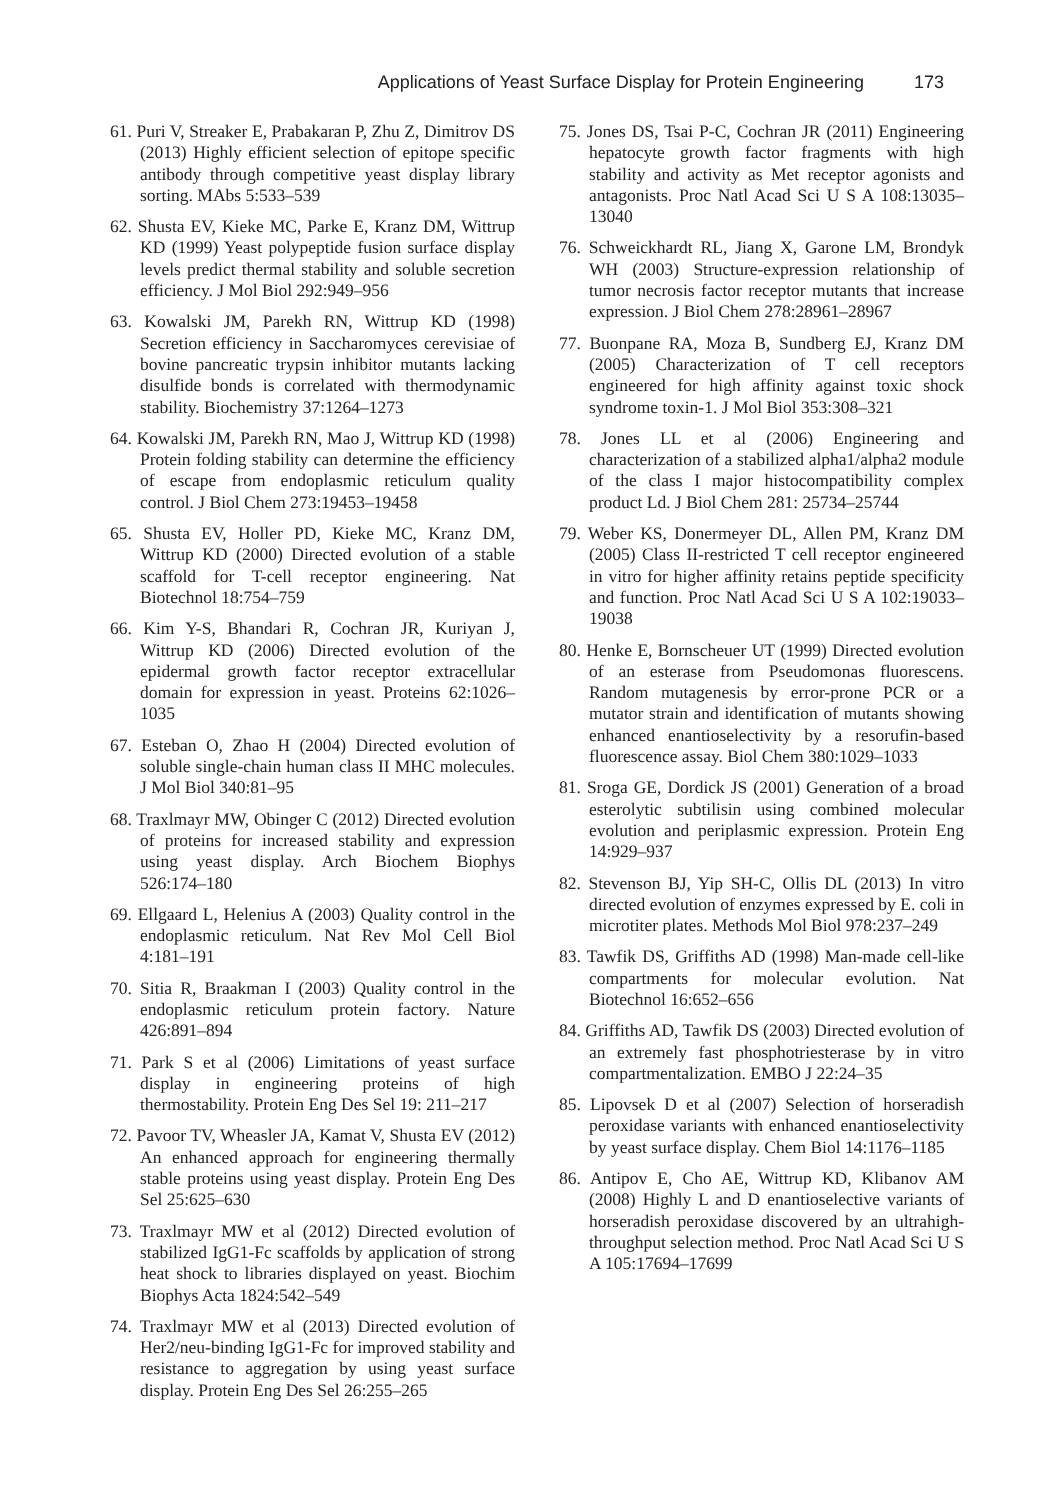Applications of Yeast Surface Display for Protein Engineering 173
61. Puri V, Streaker E, Prabakaran P, Zhu Z, Dimitrov DS (2013) Highly efficient selection of epitope specific antibody through competitive yeast display library sorting. MAbs 5:533–539
62. Shusta EV, Kieke MC, Parke E, Kranz DM, Wittrup KD (1999) Yeast polypeptide fusion surface display levels predict thermal stability and soluble secretion efficiency. J Mol Biol 292:949–956
63. Kowalski JM, Parekh RN, Wittrup KD (1998) Secretion efficiency in Saccharomyces cerevisiae of bovine pancreatic trypsin inhibitor mutants lacking disulfide bonds is correlated with thermodynamic stability. Biochemistry 37:1264–1273
64. Kowalski JM, Parekh RN, Mao J, Wittrup KD (1998) Protein folding stability can determine the efficiency of escape from endoplasmic reticulum quality control. J Biol Chem 273:19453–19458
65. Shusta EV, Holler PD, Kieke MC, Kranz DM, Wittrup KD (2000) Directed evolution of a stable scaffold for T-cell receptor engineering. Nat Biotechnol 18:754–759
66. Kim Y-S, Bhandari R, Cochran JR, Kuriyan J, Wittrup KD (2006) Directed evolution of the epidermal growth factor receptor extracellular domain for expression in yeast. Proteins 62:1026–1035
67. Esteban O, Zhao H (2004) Directed evolution of soluble single-chain human class II MHC molecules. J Mol Biol 340:81–95
68. Traxlmayr MW, Obinger C (2012) Directed evolution of proteins for increased stability and expression using yeast display. Arch Biochem Biophys 526:174–180
69. Ellgaard L, Helenius A (2003) Quality control in the endoplasmic reticulum. Nat Rev Mol Cell Biol 4:181–191
70. Sitia R, Braakman I (2003) Quality control in the endoplasmic reticulum protein factory. Nature 426:891–894
71. Park S et al (2006) Limitations of yeast surface display in engineering proteins of high thermostability. Protein Eng Des Sel 19: 211–217
72. Pavoor TV, Wheasler JA, Kamat V, Shusta EV (2012) An enhanced approach for engineering thermally stable proteins using yeast display. Protein Eng Des Sel 25:625–630
73. Traxlmayr MW et al (2012) Directed evolution of stabilized IgG1-Fc scaffolds by application of strong heat shock to libraries displayed on yeast. Biochim Biophys Acta 1824:542–549
74. Traxlmayr MW et al (2013) Directed evolution of Her2/neu-binding IgG1-Fc for improved stability and resistance to aggregation by using yeast surface display. Protein Eng Des Sel 26:255–265
75. Jones DS, Tsai P-C, Cochran JR (2011) Engineering hepatocyte growth factor fragments with high stability and activity as Met receptor agonists and antagonists. Proc Natl Acad Sci U S A 108:13035–13040
76. Schweickhardt RL, Jiang X, Garone LM, Brondyk WH (2003) Structure-expression relationship of tumor necrosis factor receptor mutants that increase expression. J Biol Chem 278:28961–28967
77. Buonpane RA, Moza B, Sundberg EJ, Kranz DM (2005) Characterization of T cell receptors engineered for high affinity against toxic shock syndrome toxin-1. J Mol Biol 353:308–321
78. Jones LL et al (2006) Engineering and characterization of a stabilized alpha1/alpha2 module of the class I major histocompatibility complex product Ld. J Biol Chem 281: 25734–25744
79. Weber KS, Donermeyer DL, Allen PM, Kranz DM (2005) Class II-restricted T cell receptor engineered in vitro for higher affinity retains peptide specificity and function. Proc Natl Acad Sci U S A 102:19033–19038
80. Henke E, Bornscheuer UT (1999) Directed evolution of an esterase from Pseudomonas fluorescens. Random mutagenesis by error-prone PCR or a mutator strain and identification of mutants showing enhanced enantioselectivity by a resorufin-based fluorescence assay. Biol Chem 380:1029–1033
81. Sroga GE, Dordick JS (2001) Generation of a broad esterolytic subtilisin using combined molecular evolution and periplasmic expression. Protein Eng 14:929–937
82. Stevenson BJ, Yip SH-C, Ollis DL (2013) In vitro directed evolution of enzymes expressed by E. coli in microtiter plates. Methods Mol Biol 978:237–249
83. Tawfik DS, Griffiths AD (1998) Man-made cell-like compartments for molecular evolution. Nat Biotechnol 16:652–656
84. Griffiths AD, Tawfik DS (2003) Directed evolution of an extremely fast phosphotriesterase by in vitro compartmentalization. EMBO J 22:24–35
85. Lipovsek D et al (2007) Selection of horseradish peroxidase variants with enhanced enantioselectivity by yeast surface display. Chem Biol 14:1176–1185
86. Antipov E, Cho AE, Wittrup KD, Klibanov AM (2008) Highly L and D enantioselective variants of horseradish peroxidase discovered by an ultrahigh-throughput selection method. Proc Natl Acad Sci U S A 105:17694–17699